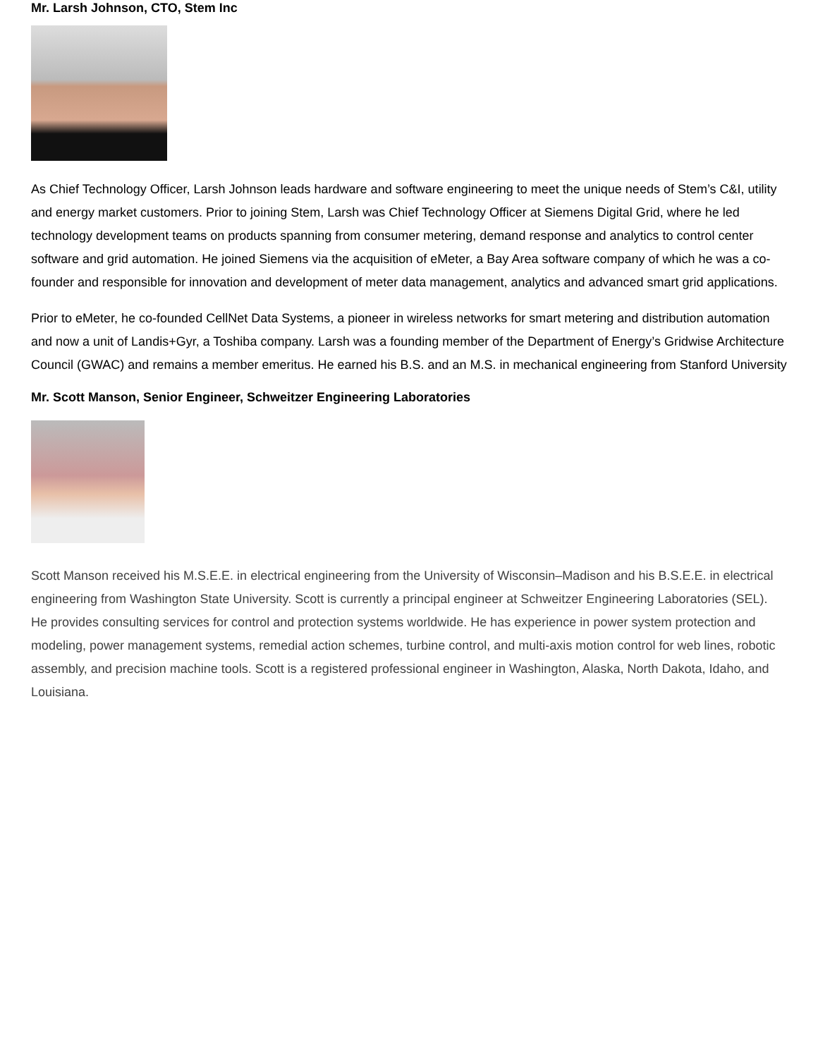Mr. Larsh Johnson, CTO, Stem Inc
As Chief Technology Officer, Larsh Johnson leads hardware and software engineering to meet the unique needs of Stem’s C&I, utility and energy market customers. Prior to joining Stem, Larsh was Chief Technology Officer at Siemens Digital Grid, where he led technology development teams on products spanning from consumer metering, demand response and analytics to control center software and grid automation. He joined Siemens via the acquisition of eMeter, a Bay Area software company of which he was a co-founder and responsible for innovation and development of meter data management, analytics and advanced smart grid applications.
Prior to eMeter, he co-founded CellNet Data Systems, a pioneer in wireless networks for smart metering and distribution automation and now a unit of Landis+Gyr, a Toshiba company. Larsh was a founding member of the Department of Energy’s Gridwise Architecture Council (GWAC) and remains a member emeritus. He earned his B.S. and an M.S. in mechanical engineering from Stanford University
Mr. Scott Manson, Senior Engineer, Schweitzer Engineering Laboratories
Scott Manson received his M.S.E.E. in electrical engineering from the University of Wisconsin–Madison and his B.S.E.E. in electrical engineering from Washington State University. Scott is currently a principal engineer at Schweitzer Engineering Laboratories (SEL). He provides consulting services for control and protection systems worldwide. He has experience in power system protection and modeling, power management systems, remedial action schemes, turbine control, and multi-axis motion control for web lines, robotic assembly, and precision machine tools. Scott is a registered professional engineer in Washington, Alaska, North Dakota, Idaho, and Louisiana.